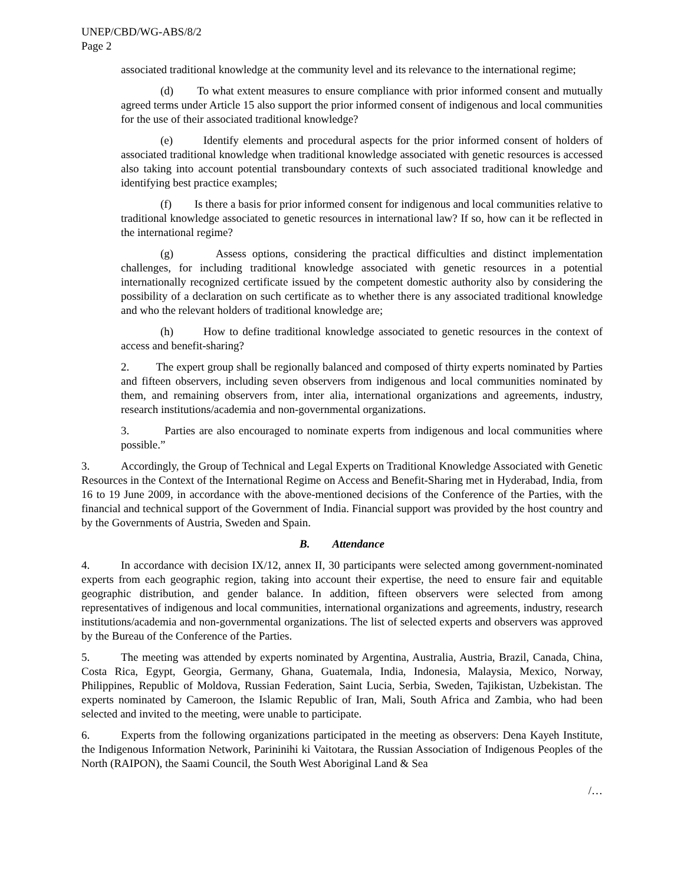UNEP/CBD/WG-ABS/8/2
Page 2
associated traditional knowledge at the community level and its relevance to the international regime;
(d) To what extent measures to ensure compliance with prior informed consent and mutually agreed terms under Article 15 also support the prior informed consent of indigenous and local communities for the use of their associated traditional knowledge?
(e) Identify elements and procedural aspects for the prior informed consent of holders of associated traditional knowledge when traditional knowledge associated with genetic resources is accessed also taking into account potential transboundary contexts of such associated traditional knowledge and identifying best practice examples;
(f) Is there a basis for prior informed consent for indigenous and local communities relative to traditional knowledge associated to genetic resources in international law? If so, how can it be reflected in the international regime?
(g) Assess options, considering the practical difficulties and distinct implementation challenges, for including traditional knowledge associated with genetic resources in a potential internationally recognized certificate issued by the competent domestic authority also by considering the possibility of a declaration on such certificate as to whether there is any associated traditional knowledge and who the relevant holders of traditional knowledge are;
(h) How to define traditional knowledge associated to genetic resources in the context of access and benefit-sharing?
2. The expert group shall be regionally balanced and composed of thirty experts nominated by Parties and fifteen observers, including seven observers from indigenous and local communities nominated by them, and remaining observers from, inter alia, international organizations and agreements, industry, research institutions/academia and non-governmental organizations.
3. Parties are also encouraged to nominate experts from indigenous and local communities where possible.”
3. Accordingly, the Group of Technical and Legal Experts on Traditional Knowledge Associated with Genetic Resources in the Context of the International Regime on Access and Benefit-Sharing met in Hyderabad, India, from 16 to 19 June 2009, in accordance with the above-mentioned decisions of the Conference of the Parties, with the financial and technical support of the Government of India. Financial support was provided by the host country and by the Governments of Austria, Sweden and Spain.
B. Attendance
4. In accordance with decision IX/12, annex II, 30 participants were selected among government-nominated experts from each geographic region, taking into account their expertise, the need to ensure fair and equitable geographic distribution, and gender balance. In addition, fifteen observers were selected from among representatives of indigenous and local communities, international organizations and agreements, industry, research institutions/academia and non-governmental organizations. The list of selected experts and observers was approved by the Bureau of the Conference of the Parties.
5. The meeting was attended by experts nominated by Argentina, Australia, Austria, Brazil, Canada, China, Costa Rica, Egypt, Georgia, Germany, Ghana, Guatemala, India, Indonesia, Malaysia, Mexico, Norway, Philippines, Republic of Moldova, Russian Federation, Saint Lucia, Serbia, Sweden, Tajikistan, Uzbekistan. The experts nominated by Cameroon, the Islamic Republic of Iran, Mali, South Africa and Zambia, who had been selected and invited to the meeting, were unable to participate.
6. Experts from the following organizations participated in the meeting as observers: Dena Kayeh Institute, the Indigenous Information Network, Parininihi ki Vaitotara, the Russian Association of Indigenous Peoples of the North (RAIPON), the Saami Council, the South West Aboriginal Land & Sea
/…